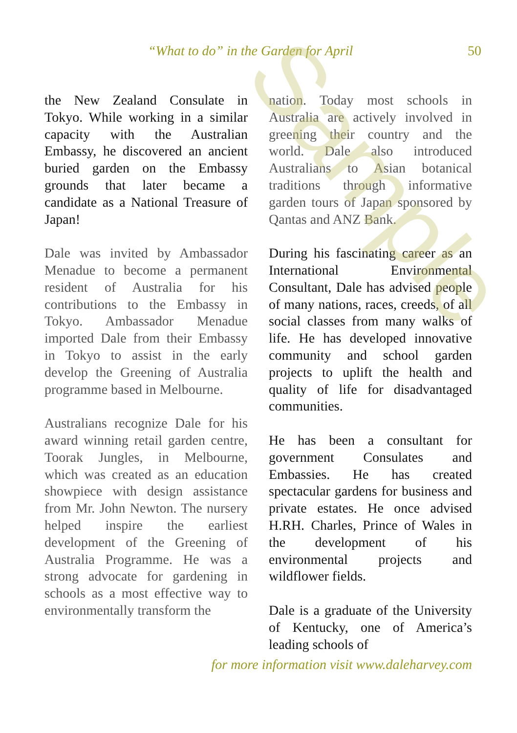“What to do” in the Garden for April 50
the New Zealand Consulate in Tokyo. While working in a similar capacity with the Australian Embassy, he discovered an ancient buried garden on the Embassy grounds that later became a candidate as a National Treasure of Japan!
Dale was invited by Ambassador Menadue to become a permanent resident of Australia for his contributions to the Embassy in Tokyo. Ambassador Menadue imported Dale from their Embassy in Tokyo to assist in the early develop the Greening of Australia programme based in Melbourne.
Australians recognize Dale for his award winning retail garden centre, Toorak Jungles, in Melbourne, which was created as an education showpiece with design assistance from Mr. John Newton. The nursery helped inspire the earliest development of the Greening of Australia Programme. He was a strong advocate for gardening in schools as a most effective way to environmentally transform the
nation. Today most schools in Australia are actively involved in greening their country and the world. Dale also introduced Australians to Asian botanical traditions through informative garden tours of Japan sponsored by Qantas and ANZ Bank.
During his fascinating career as an International Environmental Consultant, Dale has advised people of many nations, races, creeds, of all social classes from many walks of life. He has developed innovative community and school garden projects to uplift the health and quality of life for disadvantaged communities.
He has been a consultant for government Consulates and Embassies. He has created spectacular gardens for business and private estates. He once advised H.RH. Charles, Prince of Wales in the development of his environmental projects and wildflower fields.
Dale is a graduate of the University of Kentucky, one of America’s leading schools of
for more information visit www.daleharvey.com
Sample